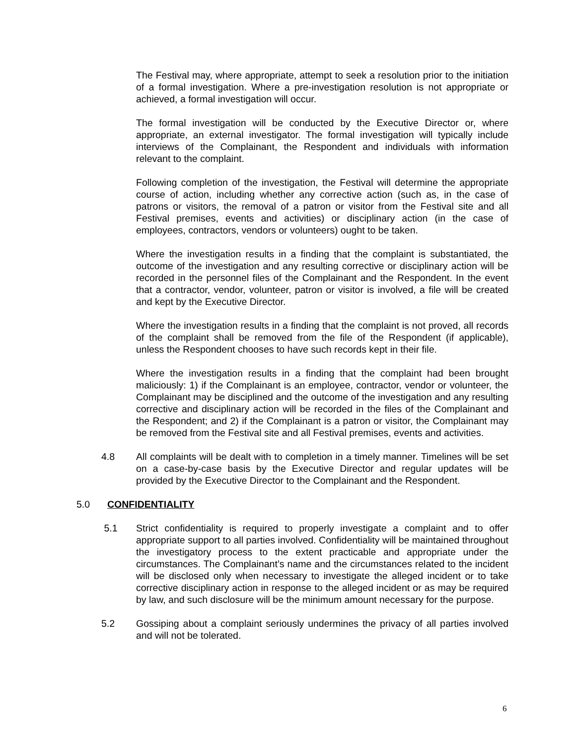The Festival may, where appropriate, attempt to seek a resolution prior to the initiation of a formal investigation. Where a pre-investigation resolution is not appropriate or achieved, a formal investigation will occur.
The formal investigation will be conducted by the Executive Director or, where appropriate, an external investigator. The formal investigation will typically include interviews of the Complainant, the Respondent and individuals with information relevant to the complaint.
Following completion of the investigation, the Festival will determine the appropriate course of action, including whether any corrective action (such as, in the case of patrons or visitors, the removal of a patron or visitor from the Festival site and all Festival premises, events and activities) or disciplinary action (in the case of employees, contractors, vendors or volunteers) ought to be taken.
Where the investigation results in a finding that the complaint is substantiated, the outcome of the investigation and any resulting corrective or disciplinary action will be recorded in the personnel files of the Complainant and the Respondent. In the event that a contractor, vendor, volunteer, patron or visitor is involved, a file will be created and kept by the Executive Director.
Where the investigation results in a finding that the complaint is not proved, all records of the complaint shall be removed from the file of the Respondent (if applicable), unless the Respondent chooses to have such records kept in their file.
Where the investigation results in a finding that the complaint had been brought maliciously: 1) if the Complainant is an employee, contractor, vendor or volunteer, the Complainant may be disciplined and the outcome of the investigation and any resulting corrective and disciplinary action will be recorded in the files of the Complainant and the Respondent; and 2) if the Complainant is a patron or visitor, the Complainant may be removed from the Festival site and all Festival premises, events and activities.
4.8 All complaints will be dealt with to completion in a timely manner. Timelines will be set on a case-by-case basis by the Executive Director and regular updates will be provided by the Executive Director to the Complainant and the Respondent.
5.0 CONFIDENTIALITY
5.1 Strict confidentiality is required to properly investigate a complaint and to offer appropriate support to all parties involved. Confidentiality will be maintained throughout the investigatory process to the extent practicable and appropriate under the circumstances. The Complainant’s name and the circumstances related to the incident will be disclosed only when necessary to investigate the alleged incident or to take corrective disciplinary action in response to the alleged incident or as may be required by law, and such disclosure will be the minimum amount necessary for the purpose.
5.2 Gossiping about a complaint seriously undermines the privacy of all parties involved and will not be tolerated.
6